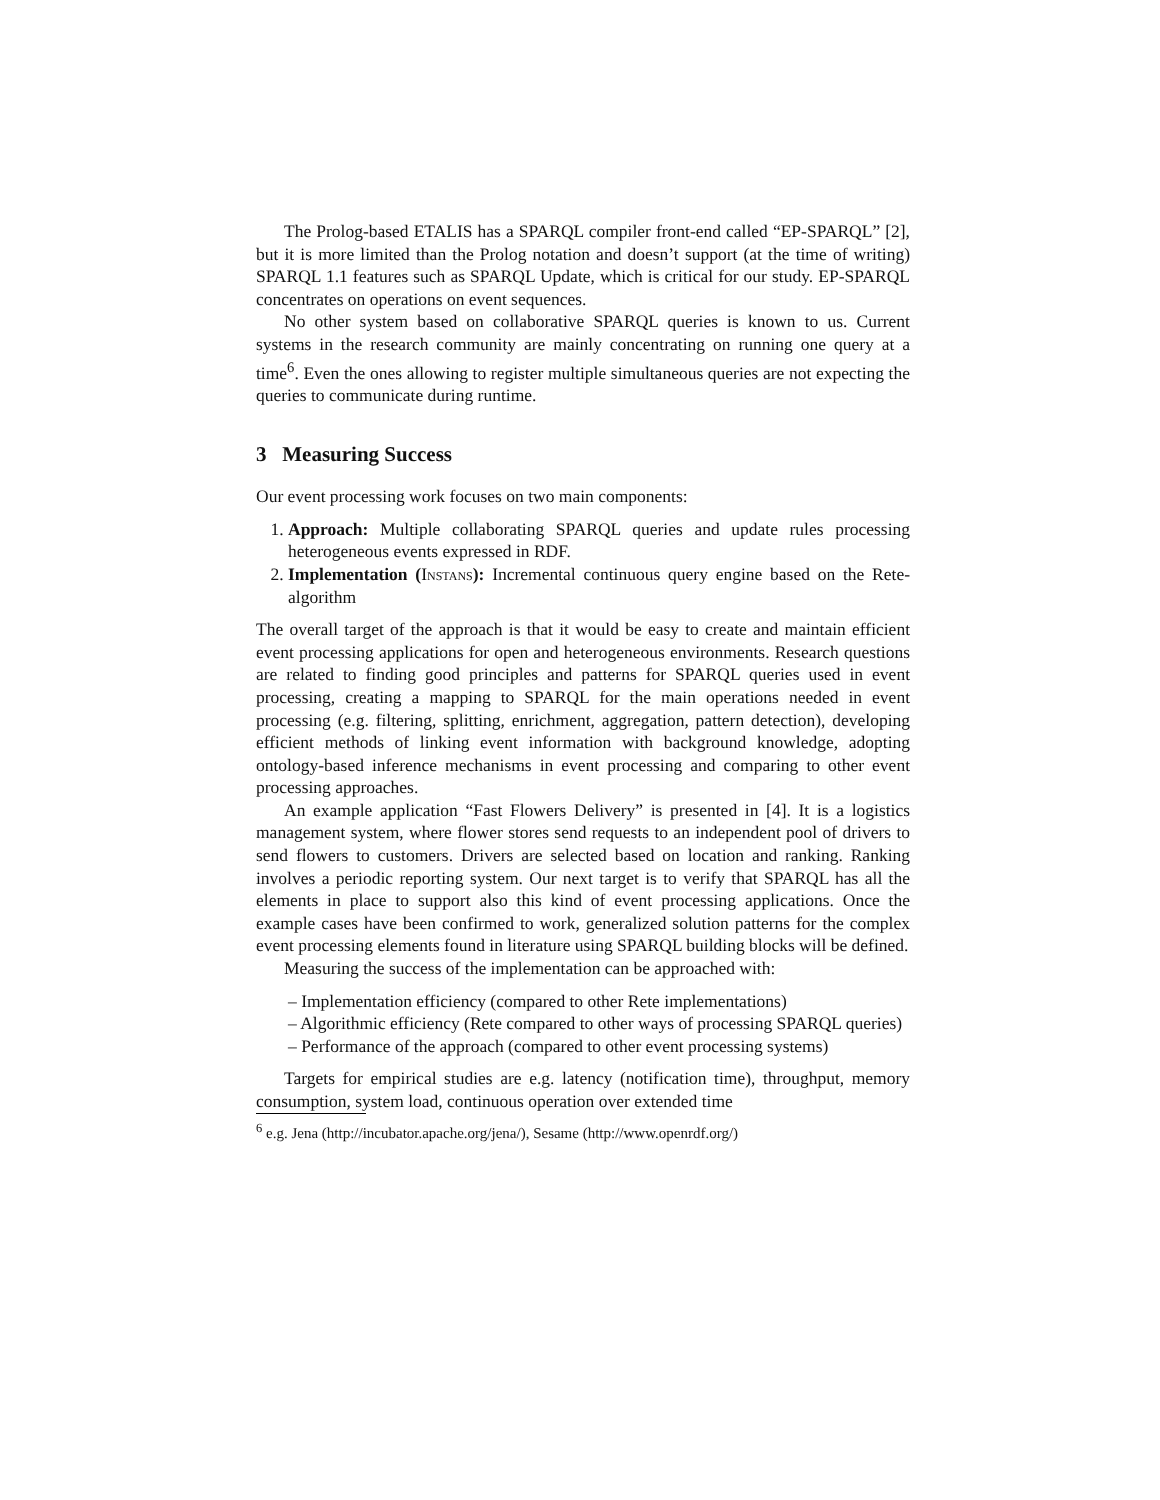The Prolog-based ETALIS has a SPARQL compiler front-end called “EP-SPARQL” [2], but it is more limited than the Prolog notation and doesn’t support (at the time of writing) SPARQL 1.1 features such as SPARQL Update, which is critical for our study. EP-SPARQL concentrates on operations on event sequences.
No other system based on collaborative SPARQL queries is known to us. Current systems in the research community are mainly concentrating on running one query at a time<sup>6</sup>. Even the ones allowing to register multiple simultaneous queries are not expecting the queries to communicate during runtime.
3 Measuring Success
Our event processing work focuses on two main components:
1. Approach: Multiple collaborating SPARQL queries and update rules processing heterogeneous events expressed in RDF.
2. Implementation (Instans): Incremental continuous query engine based on the Rete-algorithm
The overall target of the approach is that it would be easy to create and maintain efficient event processing applications for open and heterogeneous environments. Research questions are related to finding good principles and patterns for SPARQL queries used in event processing, creating a mapping to SPARQL for the main operations needed in event processing (e.g. filtering, splitting, enrichment, aggregation, pattern detection), developing efficient methods of linking event information with background knowledge, adopting ontology-based inference mechanisms in event processing and comparing to other event processing approaches.
An example application “Fast Flowers Delivery” is presented in [4]. It is a logistics management system, where flower stores send requests to an independent pool of drivers to send flowers to customers. Drivers are selected based on location and ranking. Ranking involves a periodic reporting system. Our next target is to verify that SPARQL has all the elements in place to support also this kind of event processing applications. Once the example cases have been confirmed to work, generalized solution patterns for the complex event processing elements found in literature using SPARQL building blocks will be defined.
Measuring the success of the implementation can be approached with:
– Implementation efficiency (compared to other Rete implementations)
– Algorithmic efficiency (Rete compared to other ways of processing SPARQL queries)
– Performance of the approach (compared to other event processing systems)
Targets for empirical studies are e.g. latency (notification time), throughput, memory consumption, system load, continuous operation over extended time
<sup>6</sup> e.g. Jena (http://incubator.apache.org/jena/), Sesame (http://www.openrdf.org/)